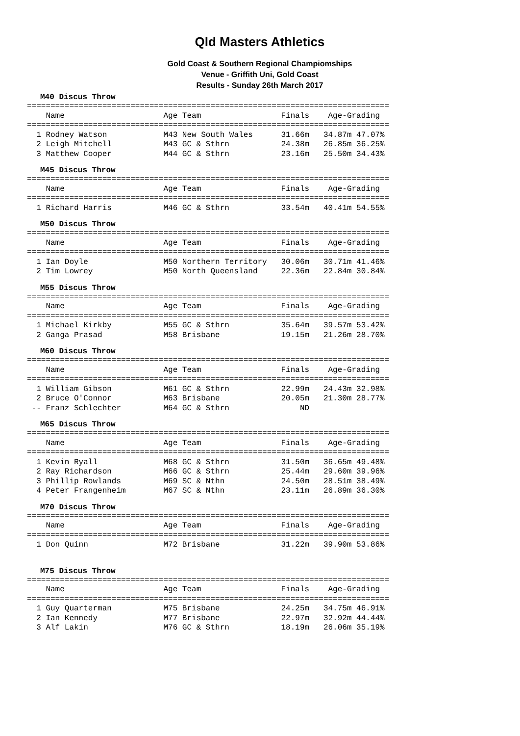Qld Masters Athletics
Gold Coast & Southern Regional Champiomships
Venue - Griffith Uni, Gold Coast
Results - Sunday 26th March 2017
M40 Discus Throw
=============================================================================
    Name                     Age Team                 Finals    Age-Grading
=============================================================================
  1 Rodney Watson            M43 New South Wales      31.66m   34.87m 47.07%
  2 Leigh Mitchell           M43 GC & Sthrn           24.38m   26.85m 36.25%
  3 Matthew Cooper           M44 GC & Sthrn           23.16m   25.50m 34.43%
M45 Discus Throw
=============================================================================
    Name                     Age Team                 Finals    Age-Grading
=============================================================================
  1 Richard Harris           M46 GC & Sthrn           33.54m   40.41m 54.55%
M50 Discus Throw
=============================================================================
    Name                     Age Team                 Finals    Age-Grading
=============================================================================
  1 Ian Doyle                M50 Northern Territory   30.06m   30.71m 41.46%
  2 Tim Lowrey               M50 North Queensland     22.36m   22.84m 30.84%
M55 Discus Throw
=============================================================================
    Name                     Age Team                 Finals    Age-Grading
=============================================================================
  1 Michael Kirkby           M55 GC & Sthrn           35.64m   39.57m 53.42%
  2 Ganga Prasad             M58 Brisbane             19.15m   21.26m 28.70%
M60 Discus Throw
=============================================================================
    Name                     Age Team                 Finals    Age-Grading
=============================================================================
  1 William Gibson           M61 GC & Sthrn           22.99m   24.43m 32.98%
  2 Bruce O'Connor           M63 Brisbane             20.05m   21.30m 28.77%
 -- Franz Schlechter         M64 GC & Sthrn               ND
M65 Discus Throw
=============================================================================
    Name                     Age Team                 Finals    Age-Grading
=============================================================================
  1 Kevin Ryall              M68 GC & Sthrn           31.50m   36.65m 49.48%
  2 Ray Richardson           M66 GC & Sthrn           25.44m   29.60m 39.96%
  3 Phillip Rowlands         M69 SC & Nthn            24.50m   28.51m 38.49%
  4 Peter Frangenheim        M67 SC & Nthn            23.11m   26.89m 36.30%
M70 Discus Throw
=============================================================================
    Name                     Age Team                 Finals    Age-Grading
=============================================================================
  1 Don Quinn                M72 Brisbane             31.22m   39.90m 53.86%
M75 Discus Throw
=============================================================================
    Name                     Age Team                 Finals    Age-Grading
=============================================================================
  1 Guy Quarterman           M75 Brisbane             24.25m   34.75m 46.91%
  2 Ian Kennedy              M77 Brisbane             22.97m   32.92m 44.44%
  3 Alf Lakin                M76 GC & Sthrn           18.19m   26.06m 35.19%